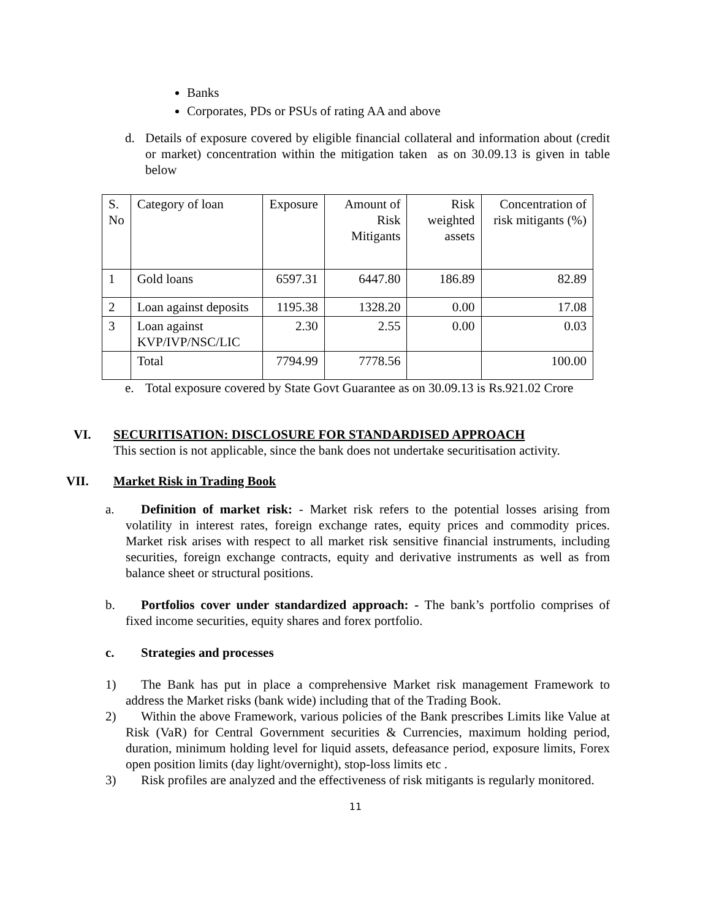Banks
Corporates, PDs or PSUs of rating AA and above
d. Details of exposure covered by eligible financial collateral and information about (credit or market) concentration within the mitigation taken as on 30.09.13 is given in table below
| S. No | Category of loan | Exposure | Amount of Risk Mitigants | Risk weighted assets | Concentration of risk mitigants (%) |
| 1 | Gold loans | 6597.31 | 6447.80 | 186.89 | 82.89 |
| 2 | Loan against deposits | 1195.38 | 1328.20 | 0.00 | 17.08 |
| 3 | Loan against KVP/IVP/NSC/LIC | 2.30 | 2.55 | 0.00 | 0.03 |
| | Total | 7794.99 | 7778.56 | | 100.00 |
e. Total exposure covered by State Govt Guarantee as on 30.09.13 is Rs.921.02 Crore
VI. SECURITISATION: DISCLOSURE FOR STANDARDISED APPROACH
This section is not applicable, since the bank does not undertake securitisation activity.
VII. Market Risk in Trading Book
a. Definition of market risk: - Market risk refers to the potential losses arising from volatility in interest rates, foreign exchange rates, equity prices and commodity prices. Market risk arises with respect to all market risk sensitive financial instruments, including securities, foreign exchange contracts, equity and derivative instruments as well as from balance sheet or structural positions.
b. Portfolios cover under standardized approach: - The bank’s portfolio comprises of fixed income securities, equity shares and forex portfolio.
c. Strategies and processes
1) The Bank has put in place a comprehensive Market risk management Framework to address the Market risks (bank wide) including that of the Trading Book.
2) Within the above Framework, various policies of the Bank prescribes Limits like Value at Risk (VaR) for Central Government securities & Currencies, maximum holding period, duration, minimum holding level for liquid assets, defeasance period, exposure limits, Forex open position limits (day light/overnight), stop-loss limits etc .
3) Risk profiles are analyzed and the effectiveness of risk mitigants is regularly monitored.
11